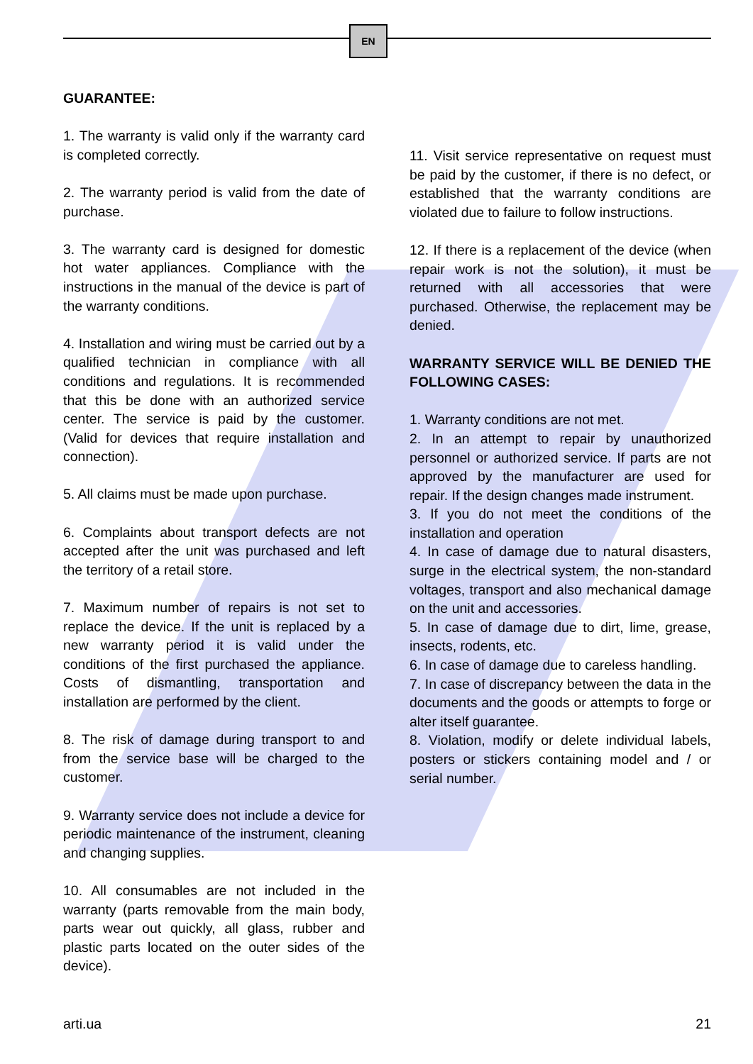EN
GUARANTEE:
1. The warranty is valid only if the warranty card is completed correctly.
2. The warranty period is valid from the date of purchase.
3. The warranty card is designed for domestic hot water appliances. Compliance with the instructions in the manual of the device is part of the warranty conditions.
4. Installation and wiring must be carried out by a qualified technician in compliance with all conditions and regulations. It is recommended that this be done with an authorized service center. The service is paid by the customer. (Valid for devices that require installation and connection).
5. All claims must be made upon purchase.
6. Complaints about transport defects are not accepted after the unit was purchased and left the territory of a retail store.
7. Maximum number of repairs is not set to replace the device. If the unit is replaced by a new warranty period it is valid under the conditions of the first purchased the appliance. Costs of dismantling, transportation and installation are performed by the client.
8. The risk of damage during transport to and from the service base will be charged to the customer.
9. Warranty service does not include a device for periodic maintenance of the instrument, cleaning and changing supplies.
10. All consumables are not included in the warranty (parts removable from the main body, parts wear out quickly, all glass, rubber and plastic parts located on the outer sides of the device).
11. Visit service representative on request must be paid by the customer, if there is no defect, or established that the warranty conditions are violated due to failure to follow instructions.
12. If there is a replacement of the device (when repair work is not the solution), it must be returned with all accessories that were purchased. Otherwise, the replacement may be denied.
WARRANTY SERVICE WILL BE DENIED THE FOLLOWING CASES:
1. Warranty conditions are not met.
2. In an attempt to repair by unauthorized personnel or authorized service. If parts are not approved by the manufacturer are used for repair. If the design changes made instrument.
3. If you do not meet the conditions of the installation and operation
4. In case of damage due to natural disasters, surge in the electrical system, the non-standard voltages, transport and also mechanical damage on the unit and accessories.
5. In case of damage due to dirt, lime, grease, insects, rodents, etc.
6. In case of damage due to careless handling.
7. In case of discrepancy between the data in the documents and the goods or attempts to forge or alter itself guarantee.
8. Violation, modify or delete individual labels, posters or stickers containing model and / or serial number.
arti.ua 21